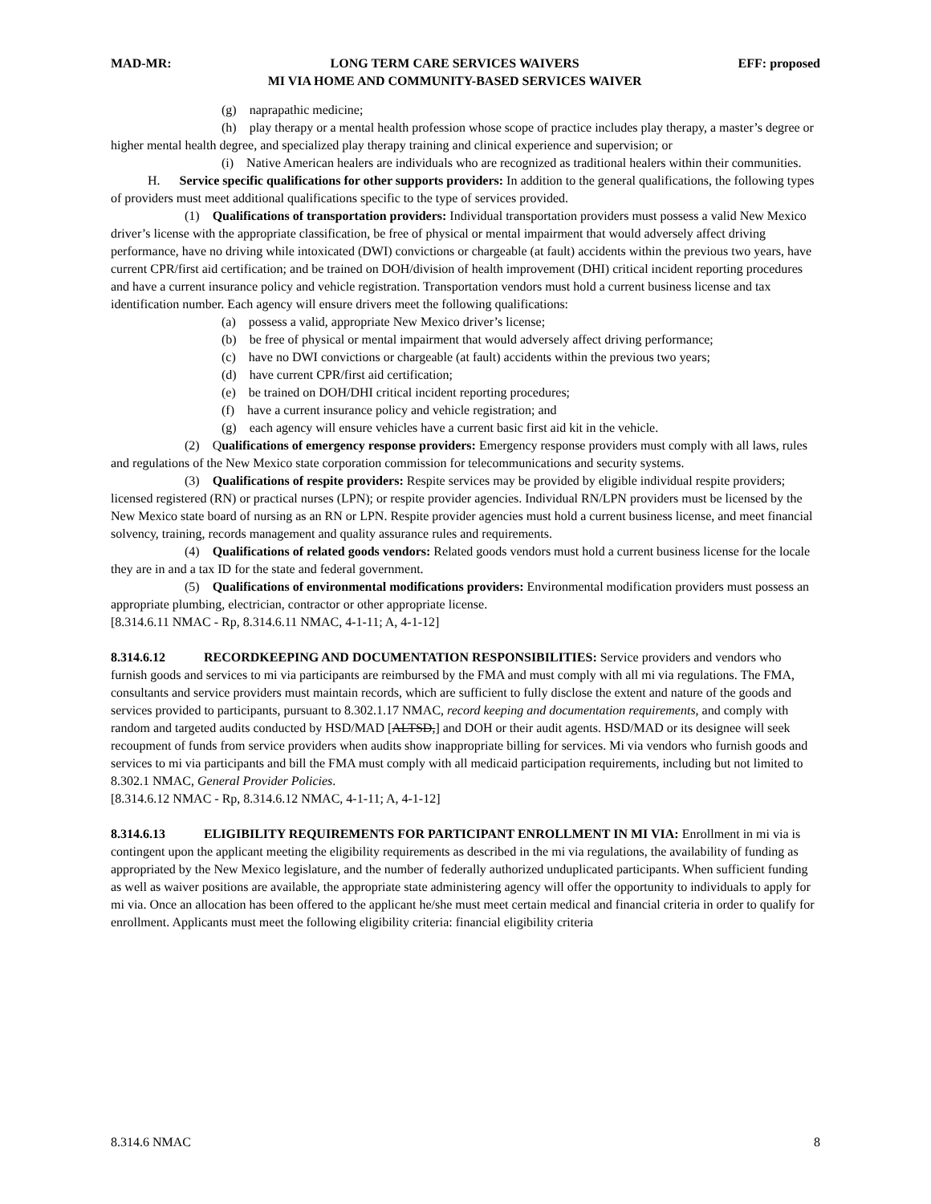MAD-MR: LONG TERM CARE SERVICES WAIVERS
MI VIA HOME AND COMMUNITY-BASED SERVICES WAIVER EFF: proposed
(g) naprapathic medicine;
(h) play therapy or a mental health profession whose scope of practice includes play therapy, a master’s degree or higher mental health degree, and specialized play therapy training and clinical experience and supervision; or
(i) Native American healers are individuals who are recognized as traditional healers within their communities.
H. Service specific qualifications for other supports providers: In addition to the general qualifications, the following types of providers must meet additional qualifications specific to the type of services provided.
(1) Qualifications of transportation providers: Individual transportation providers must possess a valid New Mexico driver’s license with the appropriate classification, be free of physical or mental impairment that would adversely affect driving performance, have no driving while intoxicated (DWI) convictions or chargeable (at fault) accidents within the previous two years, have current CPR/first aid certification; and be trained on DOH/division of health improvement (DHI) critical incident reporting procedures and have a current insurance policy and vehicle registration. Transportation vendors must hold a current business license and tax identification number. Each agency will ensure drivers meet the following qualifications:
(a) possess a valid, appropriate New Mexico driver’s license;
(b) be free of physical or mental impairment that would adversely affect driving performance;
(c) have no DWI convictions or chargeable (at fault) accidents within the previous two years;
(d) have current CPR/first aid certification;
(e) be trained on DOH/DHI critical incident reporting procedures;
(f) have a current insurance policy and vehicle registration; and
(g) each agency will ensure vehicles have a current basic first aid kit in the vehicle.
(2) Qualifications of emergency response providers: Emergency response providers must comply with all laws, rules and regulations of the New Mexico state corporation commission for telecommunications and security systems.
(3) Qualifications of respite providers: Respite services may be provided by eligible individual respite providers; licensed registered (RN) or practical nurses (LPN); or respite provider agencies. Individual RN/LPN providers must be licensed by the New Mexico state board of nursing as an RN or LPN. Respite provider agencies must hold a current business license, and meet financial solvency, training, records management and quality assurance rules and requirements.
(4) Qualifications of related goods vendors: Related goods vendors must hold a current business license for the locale they are in and a tax ID for the state and federal government.
(5) Qualifications of environmental modifications providers: Environmental modification providers must possess an appropriate plumbing, electrician, contractor or other appropriate license.
[8.314.6.11 NMAC - Rp, 8.314.6.11 NMAC, 4-1-11; A, 4-1-12]
8.314.6.12 RECORDKEEPING AND DOCUMENTATION RESPONSIBILITIES: Service providers and vendors who furnish goods and services to mi via participants are reimbursed by the FMA and must comply with all mi via regulations. The FMA, consultants and service providers must maintain records, which are sufficient to fully disclose the extent and nature of the goods and services provided to participants, pursuant to 8.302.1.17 NMAC, record keeping and documentation requirements, and comply with random and targeted audits conducted by HSD/MAD [ALTSD,] and DOH or their audit agents. HSD/MAD or its designee will seek recoupment of funds from service providers when audits show inappropriate billing for services. Mi via vendors who furnish goods and services to mi via participants and bill the FMA must comply with all medicaid participation requirements, including but not limited to 8.302.1 NMAC, General Provider Policies.
[8.314.6.12 NMAC - Rp, 8.314.6.12 NMAC, 4-1-11; A, 4-1-12]
8.314.6.13 ELIGIBILITY REQUIREMENTS FOR PARTICIPANT ENROLLMENT IN MI VIA: Enrollment in mi via is contingent upon the applicant meeting the eligibility requirements as described in the mi via regulations, the availability of funding as appropriated by the New Mexico legislature, and the number of federally authorized unduplicated participants. When sufficient funding as well as waiver positions are available, the appropriate state administering agency will offer the opportunity to individuals to apply for mi via. Once an allocation has been offered to the applicant he/she must meet certain medical and financial criteria in order to qualify for enrollment. Applicants must meet the following eligibility criteria: financial eligibility criteria
8.314.6 NMAC 8